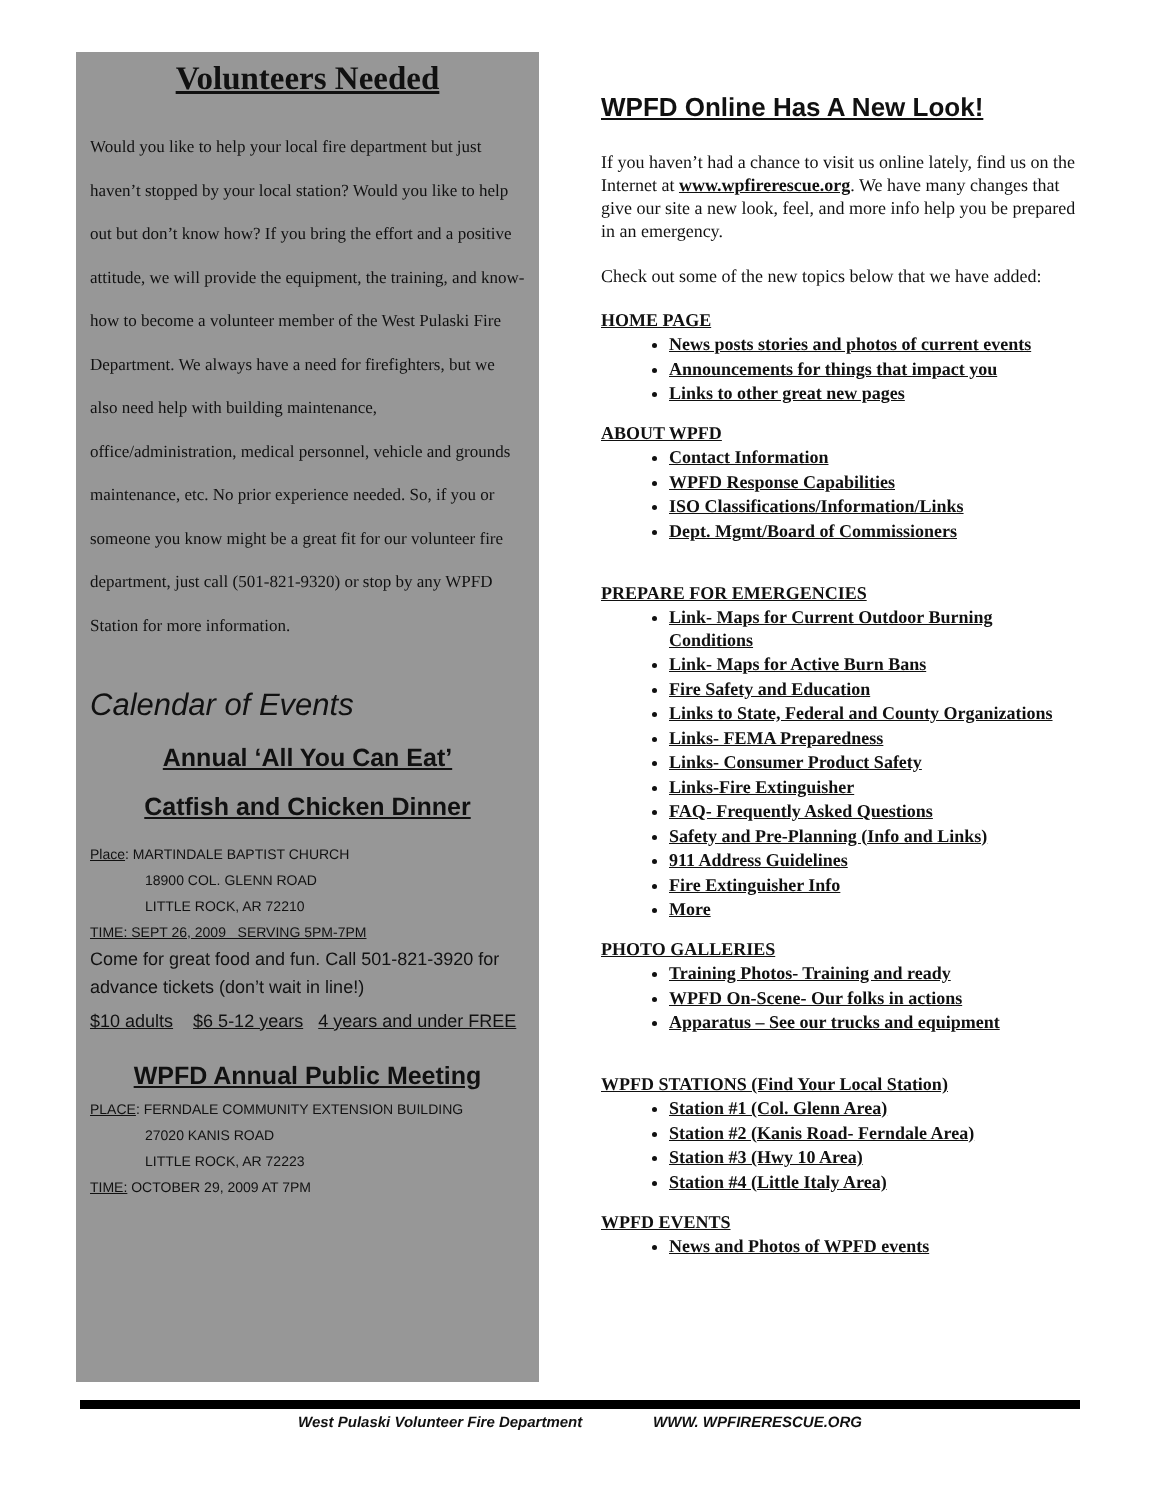Volunteers Needed
Would you like to help your local fire department but just haven’t stopped by your local station? Would you like to help out but don’t know how? If you bring the effort and a positive attitude, we will provide the equipment, the training, and know-how to become a volunteer member of the West Pulaski Fire Department. We always have a need for firefighters, but we also need help with building maintenance, office/administration, medical personnel, vehicle and grounds maintenance, etc. No prior experience needed. So, if you or someone you know might be a great fit for our volunteer fire department, just call (501-821-9320) or stop by any WPFD Station for more information.
Calendar of Events
Annual ‘All You Can Eat’
Catfish and Chicken Dinner
Place: MARTINDALE BAPTIST CHURCH
18900 COL. GLENN ROAD
LITTLE ROCK, AR 72210
TIME: SEPT 26, 2009 SERVING 5PM-7PM
Come for great food and fun. Call 501-821-3920 for advance tickets (don’t wait in line!)
$10 adults $6 5-12 years 4 years and under FREE
WPFD Annual Public Meeting
PLACE: FERNDALE COMMUNITY EXTENSION BUILDING
27020 KANIS ROAD
LITTLE ROCK, AR 72223
TIME: OCTOBER 29, 2009 AT 7PM
WPFD Online Has A New Look!
If you haven’t had a chance to visit us online lately, find us on the Internet at www.wpfirerescue.org. We have many changes that give our site a new look, feel, and more info help you be prepared in an emergency.
Check out some of the new topics below that we have added:
HOME PAGE
News posts stories and photos of current events
Announcements for things that impact you
Links to other great new pages
ABOUT WPFD
Contact Information
WPFD Response Capabilities
ISO Classifications/Information/Links
Dept. Mgmt/Board of Commissioners
PREPARE FOR EMERGENCIES
Link- Maps for Current Outdoor Burning Conditions
Link- Maps for Active Burn Bans
Fire Safety and Education
Links to State, Federal and County Organizations
Links- FEMA Preparedness
Links- Consumer Product Safety
Links-Fire Extinguisher
FAQ- Frequently Asked Questions
Safety and Pre-Planning (Info and Links)
911 Address Guidelines
Fire Extinguisher Info
More
PHOTO GALLERIES
Training Photos- Training and ready
WPFD On-Scene- Our folks in actions
Apparatus – See our trucks and equipment
WPFD STATIONS (Find Your Local Station)
Station #1 (Col. Glenn Area)
Station #2 (Kanis Road- Ferndale Area)
Station #3 (Hwy 10 Area)
Station #4 (Little Italy Area)
WPFD EVENTS
News and Photos of WPFD events
West Pulaski Volunteer Fire Department WWW. WPFIRERESCUE.ORG